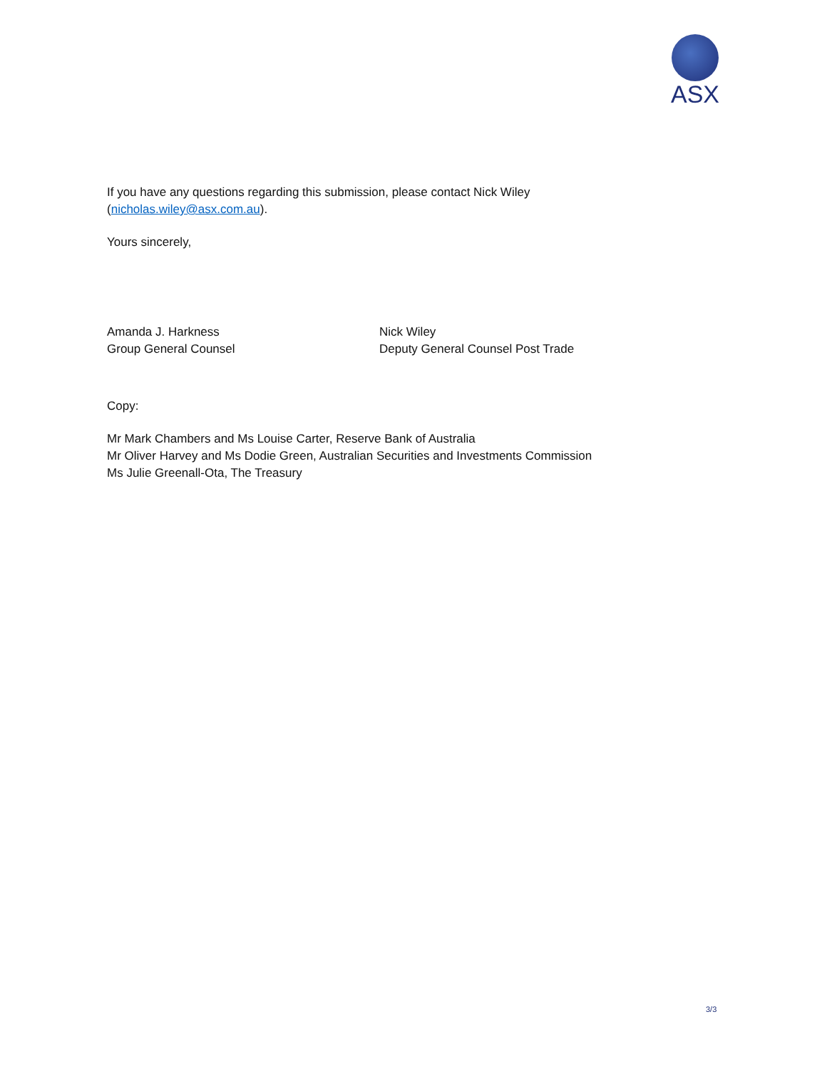ASX
If you have any questions regarding this submission, please contact Nick Wiley
(nicholas.wiley@asx.com.au).
Yours sincerely,
Amanda J. Harkness
Group General Counsel
Nick Wiley
Deputy General Counsel Post Trade
Copy:
Mr Mark Chambers and Ms Louise Carter, Reserve Bank of Australia
Mr Oliver Harvey and Ms Dodie Green, Australian Securities and Investments Commission
Ms Julie Greenall-Ota, The Treasury
3/3